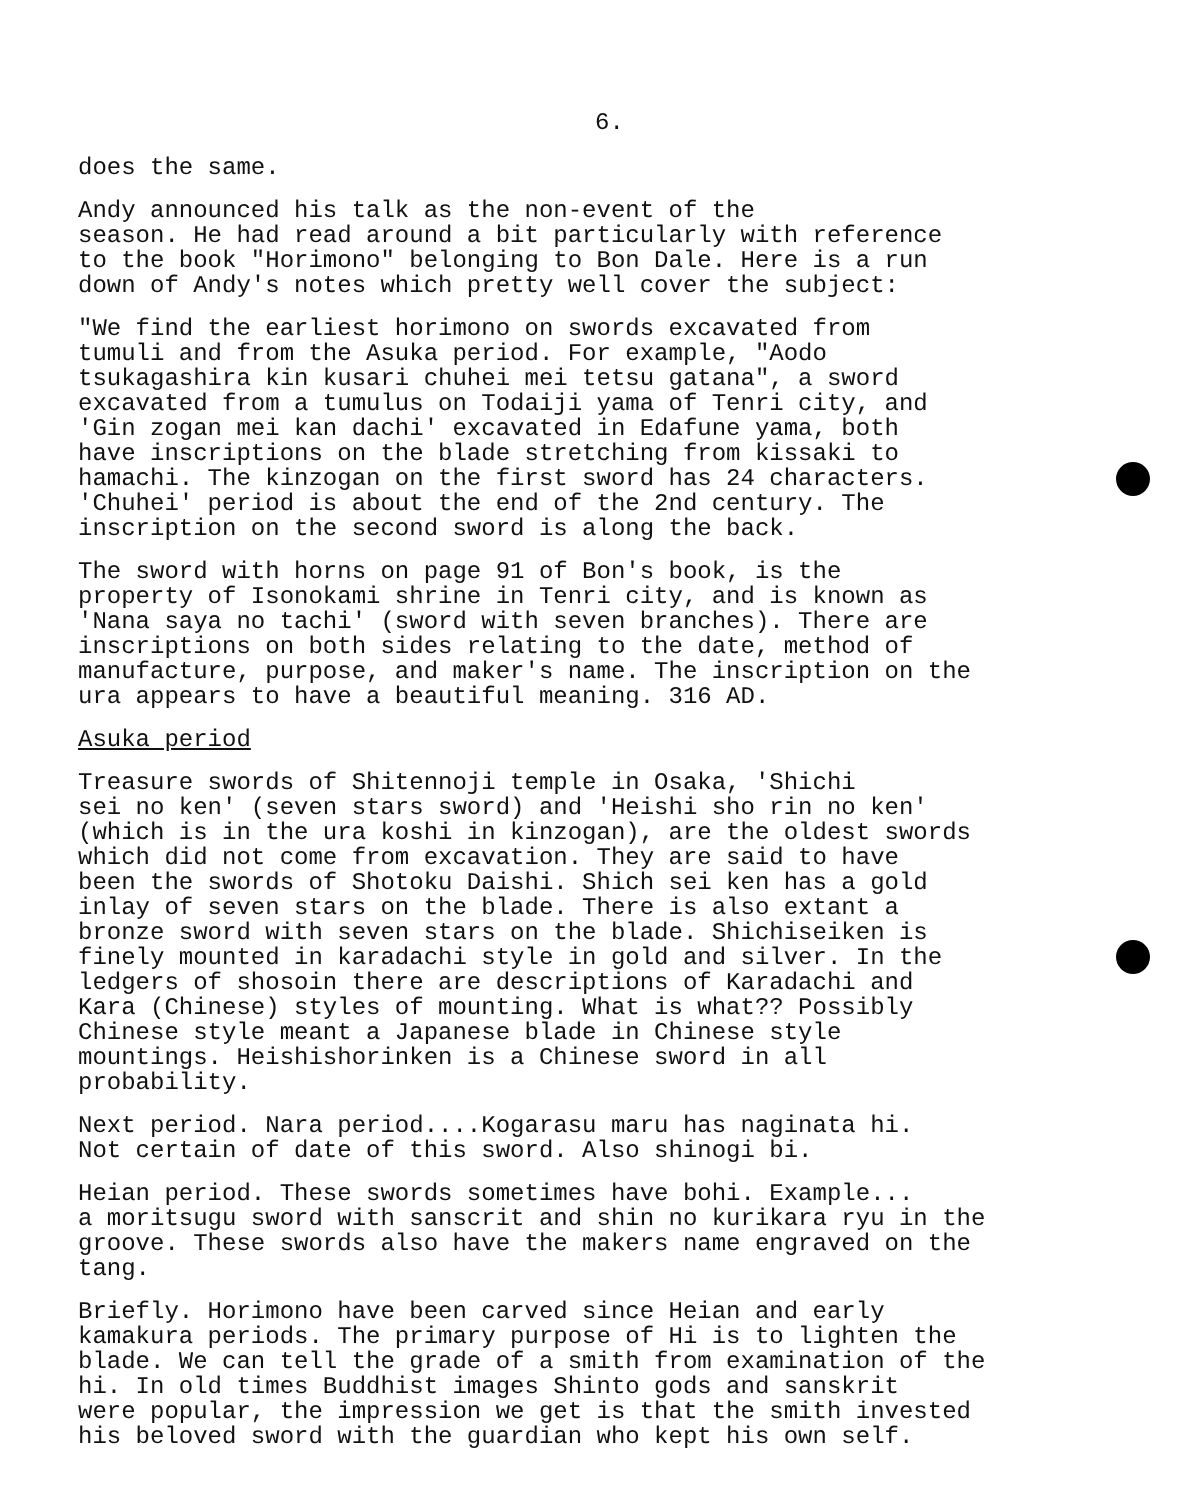6.
does the same.
Andy announced his talk as the non-event of the season. He had read around a bit particularly with reference to the book "Horimono" belonging to Bon Dale. Here is a run down of Andy's notes which pretty well cover the subject:
"We find the earliest horimono on swords excavated from tumuli and from the Asuka period. For example, "Aodo tsukagashira kin kusari chuhei mei tetsu gatana", a sword excavated from a tumulus on Todaiji yama of Tenri city, and 'Gin zogan mei kan dachi' excavated in Edafune yama, both have inscriptions on the blade stretching from kissaki to hamachi. The kinzogan on the first sword has 24 characters. 'Chuhei' period is about the end of the 2nd century. The inscription on the second sword is along the back.
The sword with horns on page 91 of Bon's book, is the property of Isonokami shrine in Tenri city, and is known as 'Nana saya no tachi' (sword with seven branches). There are inscriptions on both sides relating to the date, method of manufacture, purpose, and maker's name. The inscription on the ura appears to have a beautiful meaning. 316 AD.
Asuka period
Treasure swords of Shitennoji temple in Osaka, 'Shichi sei no ken' (seven stars sword) and 'Heishi sho rin no ken' (which is in the ura koshi in kinzogan), are the oldest swords which did not come from excavation. They are said to have been the swords of Shotoku Daishi. Shich sei ken has a gold inlay of seven stars on the blade. There is also extant a bronze sword with seven stars on the blade. Shichiseiken is finely mounted in karadachi style in gold and silver. In the ledgers of shosoin there are descriptions of Karadachi and Kara (Chinese) styles of mounting. What is what?? Possibly Chinese style meant a Japanese blade in Chinese style mountings. Heishishorinken is a Chinese sword in all probability.
Next period. Nara period....Kogarasu maru has naginata hi. Not certain of date of this sword. Also shinogi bi.
Heian period. These swords sometimes have bohi. Example... a moritsugu sword with sanscrit and shin no kurikara ryu in the groove. These swords also have the makers name engraved on the tang.
Briefly. Horimono have been carved since Heian and early kamakura periods. The primary purpose of Hi is to lighten the blade. We can tell the grade of a smith from examination of the hi. In old times Buddhist images Shinto gods and sanskrit were popular, the impression we get is that the smith invested his beloved sword with the guardian who kept his own self.